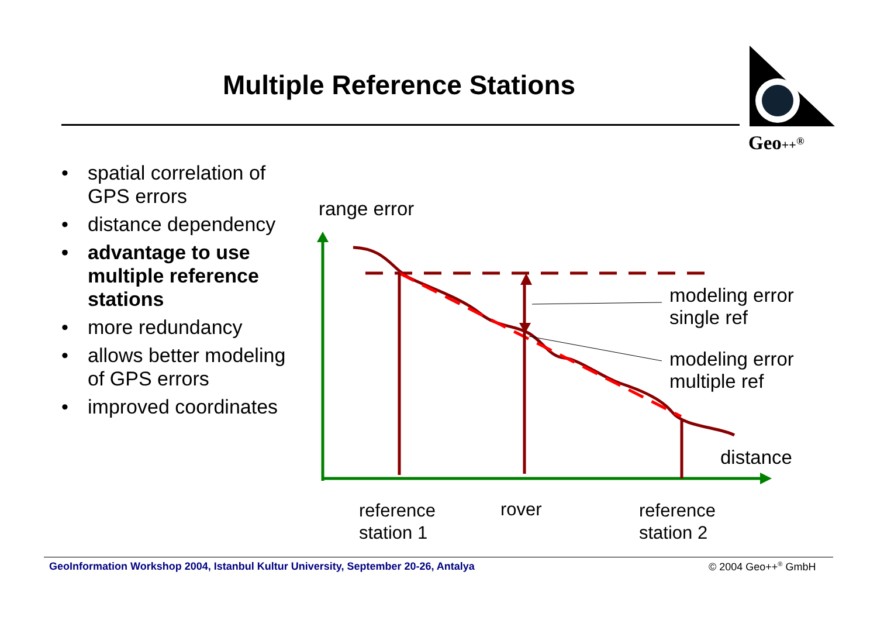Multiple Reference Stations
• spatial correlation of GPS errors
• distance dependency
• advantage to use multiple reference stations
• more redundancy
• allows better modeling of GPS errors
• improved coordinates
Geo++<sup>®</sup>
range error
modeling error
single ref
modeling error
multiple ref
distance
reference
station 1
rover
reference
station 2
GeoInformation Workshop 2004, Istanbul Kultur University, September 20-26, Antalya
© 2004 Geo++<sup>®</sup> GmbH